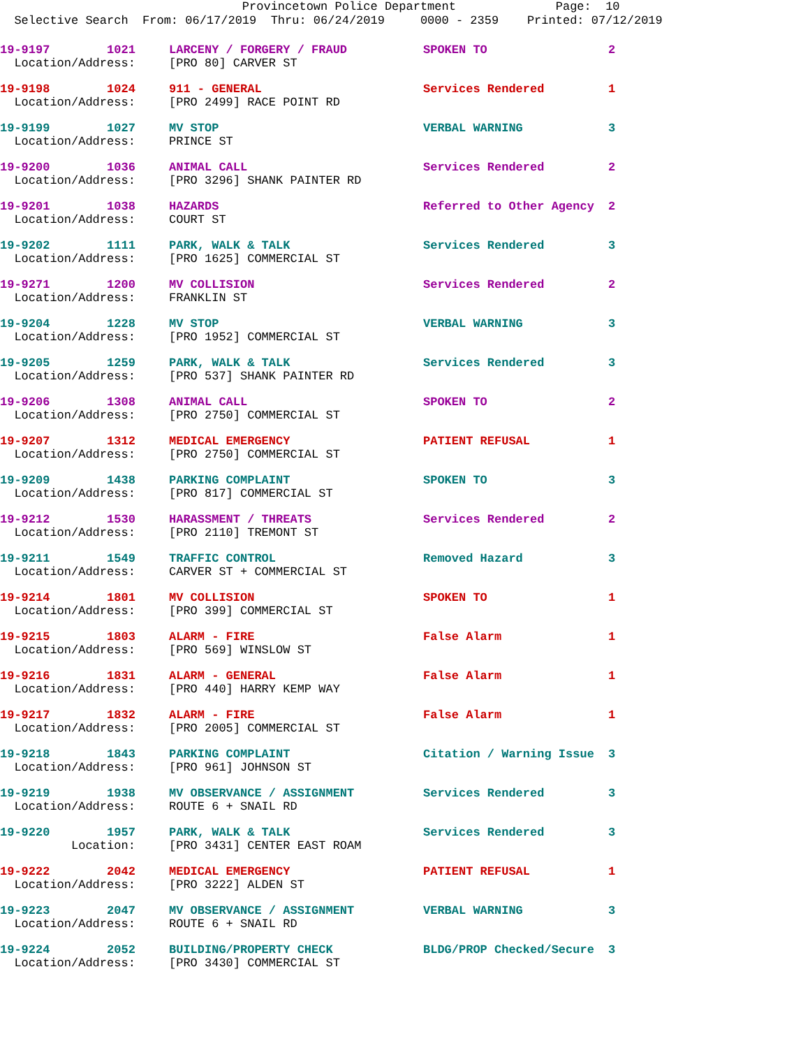Provincetown Police Department Page: 10 Selective Search From: 06/17/2019 Thru: 06/24/2019 0000 - 2359 Printed: 07/12/2019
| 19-9197 1021 | LARCENY / FORGERY / FRAUD | SPOKEN TO | 2 |
| Location/Address: | [PRO 80] CARVER ST | | |
| 19-9198 1024 | 911 - GENERAL | Services Rendered | 1 |
| Location/Address: | [PRO 2499] RACE POINT RD | | |
| 19-9199 1027 | MV STOP | VERBAL WARNING | 3 |
| Location/Address: | PRINCE ST | | |
| 19-9200 1036 | ANIMAL CALL | Services Rendered | 2 |
| Location/Address: | [PRO 3296] SHANK PAINTER RD | | |
| 19-9201 1038 | HAZARDS | Referred to Other Agency | 2 |
| Location/Address: | COURT ST | | |
| 19-9202 1111 | PARK, WALK & TALK | Services Rendered | 3 |
| Location/Address: | [PRO 1625] COMMERCIAL ST | | |
| 19-9271 1200 | MV COLLISION | Services Rendered | 2 |
| Location/Address: | FRANKLIN ST | | |
| 19-9204 1228 | MV STOP | VERBAL WARNING | 3 |
| Location/Address: | [PRO 1952] COMMERCIAL ST | | |
| 19-9205 1259 | PARK, WALK & TALK | Services Rendered | 3 |
| Location/Address: | [PRO 537] SHANK PAINTER RD | | |
| 19-9206 1308 | ANIMAL CALL | SPOKEN TO | 2 |
| Location/Address: | [PRO 2750] COMMERCIAL ST | | |
| 19-9207 1312 | MEDICAL EMERGENCY | PATIENT REFUSAL | 1 |
| Location/Address: | [PRO 2750] COMMERCIAL ST | | |
| 19-9209 1438 | PARKING COMPLAINT | SPOKEN TO | 3 |
| Location/Address: | [PRO 817] COMMERCIAL ST | | |
| 19-9212 1530 | HARASSMENT / THREATS | Services Rendered | 2 |
| Location/Address: | [PRO 2110] TREMONT ST | | |
| 19-9211 1549 | TRAFFIC CONTROL | Removed Hazard | 3 |
| Location/Address: | CARVER ST + COMMERCIAL ST | | |
| 19-9214 1801 | MV COLLISION | SPOKEN TO | 1 |
| Location/Address: | [PRO 399] COMMERCIAL ST | | |
| 19-9215 1803 | ALARM - FIRE | False Alarm | 1 |
| Location/Address: | [PRO 569] WINSLOW ST | | |
| 19-9216 1831 | ALARM - GENERAL | False Alarm | 1 |
| Location/Address: | [PRO 440] HARRY KEMP WAY | | |
| 19-9217 1832 | ALARM - FIRE | False Alarm | 1 |
| Location/Address: | [PRO 2005] COMMERCIAL ST | | |
| 19-9218 1843 | PARKING COMPLAINT | Citation / Warning Issue | 3 |
| Location/Address: | [PRO 961] JOHNSON ST | | |
| 19-9219 1938 | MV OBSERVANCE / ASSIGNMENT | Services Rendered | 3 |
| Location/Address: | ROUTE 6 + SNAIL RD | | |
| 19-9220 1957 | PARK, WALK & TALK | Services Rendered | 3 |
| Location: | [PRO 3431] CENTER EAST ROAM | | |
| 19-9222 2042 | MEDICAL EMERGENCY | PATIENT REFUSAL | 1 |
| Location/Address: | [PRO 3222] ALDEN ST | | |
| 19-9223 2047 | MV OBSERVANCE / ASSIGNMENT | VERBAL WARNING | 3 |
| Location/Address: | ROUTE 6 + SNAIL RD | | |
| 19-9224 2052 | BUILDING/PROPERTY CHECK | BLDG/PROP Checked/Secure | 3 |
| Location/Address: | [PRO 3430] COMMERCIAL ST | | |